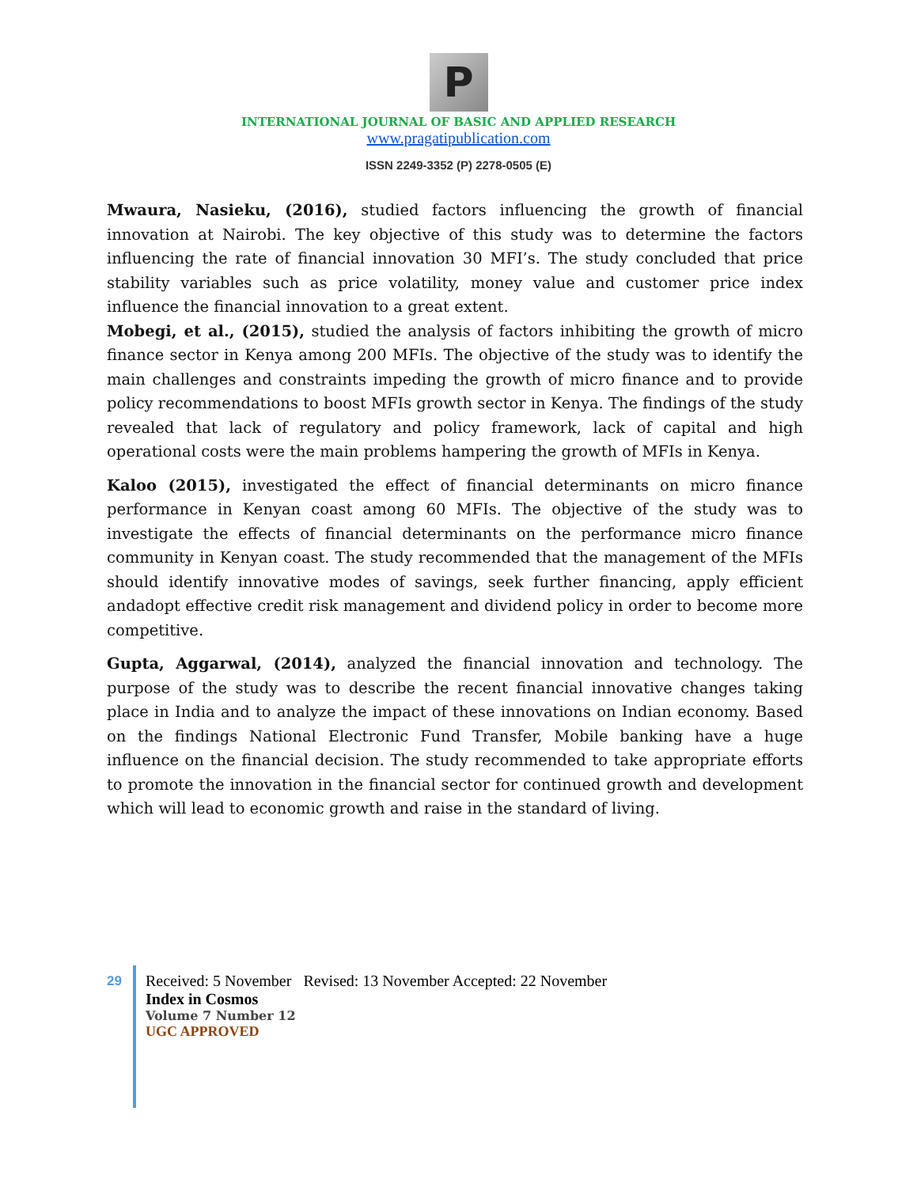P
INTERNATIONAL JOURNAL OF BASIC AND APPLIED RESEARCH
www.pragatipublication.com
ISSN 2249-3352 (P) 2278-0505 (E)
Mwaura, Nasieku, (2016), studied factors influencing the growth of financial innovation at Nairobi. The key objective of this study was to determine the factors influencing the rate of financial innovation 30 MFI’s. The study concluded that price stability variables such as price volatility, money value and customer price index influence the financial innovation to a great extent.
Mobegi, et al., (2015), studied the analysis of factors inhibiting the growth of micro finance sector in Kenya among 200 MFIs. The objective of the study was to identify the main challenges and constraints impeding the growth of micro finance and to provide policy recommendations to boost MFIs growth sector in Kenya. The findings of the study revealed that lack of regulatory and policy framework, lack of capital and high operational costs were the main problems hampering the growth of MFIs in Kenya.
Kaloo (2015), investigated the effect of financial determinants on micro finance performance in Kenyan coast among 60 MFIs. The objective of the study was to investigate the effects of financial determinants on the performance micro finance community in Kenyan coast. The study recommended that the management of the MFIs should identify innovative modes of savings, seek further financing, apply efficient andadopt effective credit risk management and dividend policy in order to become more competitive.
Gupta, Aggarwal, (2014), analyzed the financial innovation and technology. The purpose of the study was to describe the recent financial innovative changes taking place in India and to analyze the impact of these innovations on Indian economy. Based on the findings National Electronic Fund Transfer, Mobile banking have a huge influence on the financial decision. The study recommended to take appropriate efforts to promote the innovation in the financial sector for continued growth and development which will lead to economic growth and raise in the standard of living.
29
Received: 5 November Revised: 13 November Accepted: 22 November
Index in Cosmos
Volume 7 Number 12
UGC APPROVED